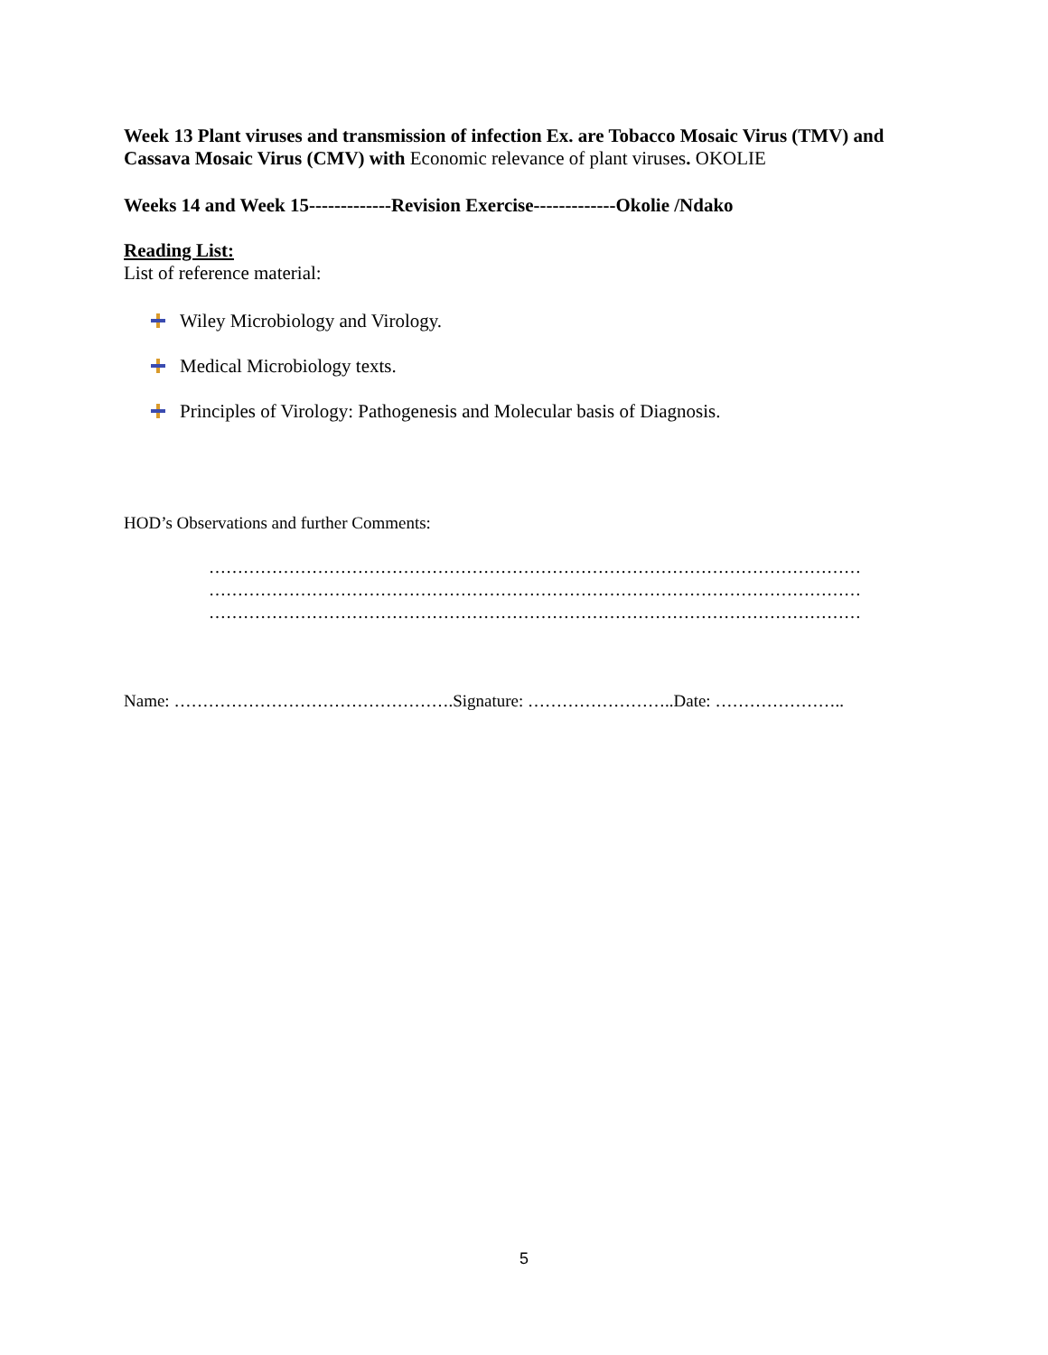Week 13 Plant viruses and transmission of infection Ex. are Tobacco Mosaic Virus (TMV) and Cassava Mosaic Virus (CMV) with Economic relevance of plant viruses. OKOLIE
Weeks 14 and Week 15-------------Revision Exercise-------------Okolie /Ndako
Reading List:
List of reference material:
Wiley Microbiology and Virology.
Medical Microbiology texts.
Principles of Virology: Pathogenesis and Molecular basis of Diagnosis.
HOD’s Observations and further Comments:
……………………………………………………………………………………………………
……………………………………………………………………………………………………
……………………………………………………………………………………………………
Name: ………………………………………….Signature: ……………………..Date: …………………..
5